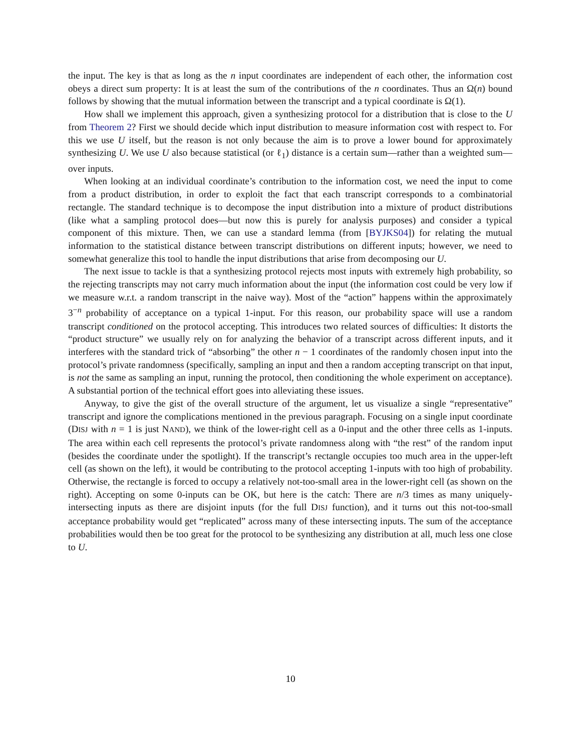the input. The key is that as long as the n input coordinates are independent of each other, the information cost obeys a direct sum property: It is at least the sum of the contributions of the n coordinates. Thus an Ω(n) bound follows by showing that the mutual information between the transcript and a typical coordinate is Ω(1).
How shall we implement this approach, given a synthesizing protocol for a distribution that is close to the U from Theorem 2? First we should decide which input distribution to measure information cost with respect to. For this we use U itself, but the reason is not only because the aim is to prove a lower bound for approximately synthesizing U. We use U also because statistical (or ℓ<sub>1</sub>) distance is a certain sum—rather than a weighted sum—over inputs.
When looking at an individual coordinate’s contribution to the information cost, we need the input to come from a product distribution, in order to exploit the fact that each transcript corresponds to a combinatorial rectangle. The standard technique is to decompose the input distribution into a mixture of product distributions (like what a sampling protocol does—but now this is purely for analysis purposes) and consider a typical component of this mixture. Then, we can use a standard lemma (from [BYJKS04]) for relating the mutual information to the statistical distance between transcript distributions on different inputs; however, we need to somewhat generalize this tool to handle the input distributions that arise from decomposing our U.
The next issue to tackle is that a synthesizing protocol rejects most inputs with extremely high probability, so the rejecting transcripts may not carry much information about the input (the information cost could be very low if we measure w.r.t. a random transcript in the naive way). Most of the “action” happens within the approximately 3<sup>−n</sup> probability of acceptance on a typical 1-input. For this reason, our probability space will use a random transcript conditioned on the protocol accepting. This introduces two related sources of difficulties: It distorts the “product structure” we usually rely on for analyzing the behavior of a transcript across different inputs, and it interferes with the standard trick of “absorbing” the other n − 1 coordinates of the randomly chosen input into the protocol’s private randomness (specifically, sampling an input and then a random accepting transcript on that input, is not the same as sampling an input, running the protocol, then conditioning the whole experiment on acceptance). A substantial portion of the technical effort goes into alleviating these issues.
Anyway, to give the gist of the overall structure of the argument, let us visualize a single “representative” transcript and ignore the complications mentioned in the previous paragraph. Focusing on a single input coordinate (DISJ with n = 1 is just NAND), we think of the lower-right cell as a 0-input and the other three cells as 1-inputs. The area within each cell represents the protocol’s private randomness along with “the rest” of the random input (besides the coordinate under the spotlight). If the transcript’s rectangle occupies too much area in the upper-left cell (as shown on the left), it would be contributing to the protocol accepting 1-inputs with too high of probability. Otherwise, the rectangle is forced to occupy a relatively not-too-small area in the lower-right cell (as shown on the right). Accepting on some 0-inputs can be OK, but here is the catch: There are n/3 times as many uniquely-intersecting inputs as there are disjoint inputs (for the full DISJ function), and it turns out this not-too-small acceptance probability would get “replicated” across many of these intersecting inputs. The sum of the acceptance probabilities would then be too great for the protocol to be synthesizing any distribution at all, much less one close to U.
10